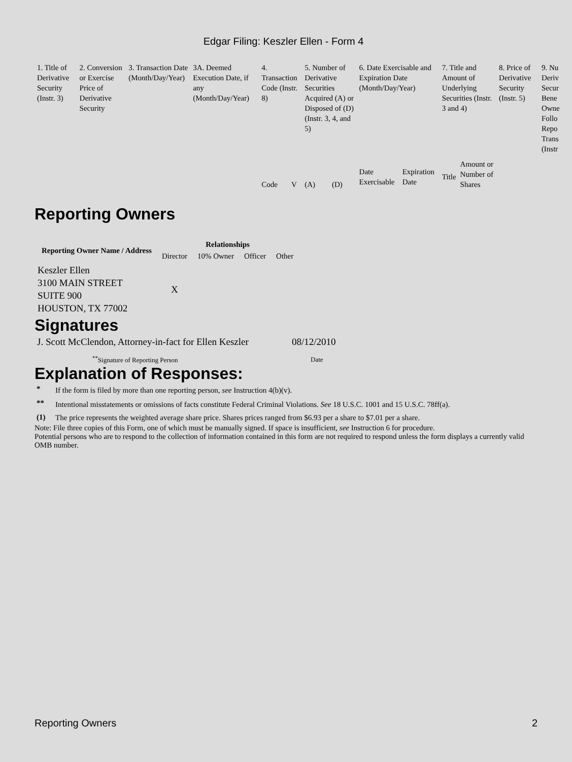Edgar Filing: Keszler Ellen - Form 4
| 1. Title of Derivative Security (Instr. 3) | 2. Conversion or Exercise Price of Derivative Security | 3. Transaction Date (Month/Day/Year) | 3A. Deemed Execution Date, if any (Month/Day/Year) | 4. Transaction Code (Instr. 8) | | 5. Number of Derivative Securities Acquired (A) or Disposed of (D) (Instr. 3, 4, and 5) | | 6. Date Exercisable and Expiration Date (Month/Day/Year) | | 7. Title and Amount of Underlying Securities (Instr. 3 and 4) | | 8. Price of Derivative Security (Instr. 5) | 9. Nu Deriv Secur Bene Owne Follo Repo Trans (Instr |
| | | | | | | | | Date Exercisable | Expiration Date | Title | Amount or Number of Shares | | |
| | | | | Code | V | (A) | (D) | | | | | | |
Reporting Owners
| Reporting Owner Name / Address | Relationships | | | |
| --- | --- | --- | --- | --- |
| | Director | 10% Owner | Officer | Other |
| Keszler Ellen 3100 MAIN STREET SUITE 900 HOUSTON, TX 77002 | X | | | |
Signatures
| J. Scott McClendon, Attorney-in-fact for Ellen Keszler | 08/12/2010 |
| <sup>**</sup> Signature of Reporting Person | Date |
Explanation of Responses:
| * | If the form is filed by more than one reporting person, see Instruction 4(b)(v). |
| ** | Intentional misstatements or omissions of facts constitute Federal Criminal Violations. See 18 U.S.C. 1001 and 15 U.S.C. 78ff(a). |
| (1) | The price represents the weighted average share price. Shares prices ranged from $6.93 per a share to $7.01 per a share. |
Note: File three copies of this Form, one of which must be manually signed. If space is insufficient, see Instruction 6 for procedure.
Potential persons who are to respond to the collection of information contained in this form are not required to respond unless the form displays a currently valid OMB number.
Reporting Owners 2